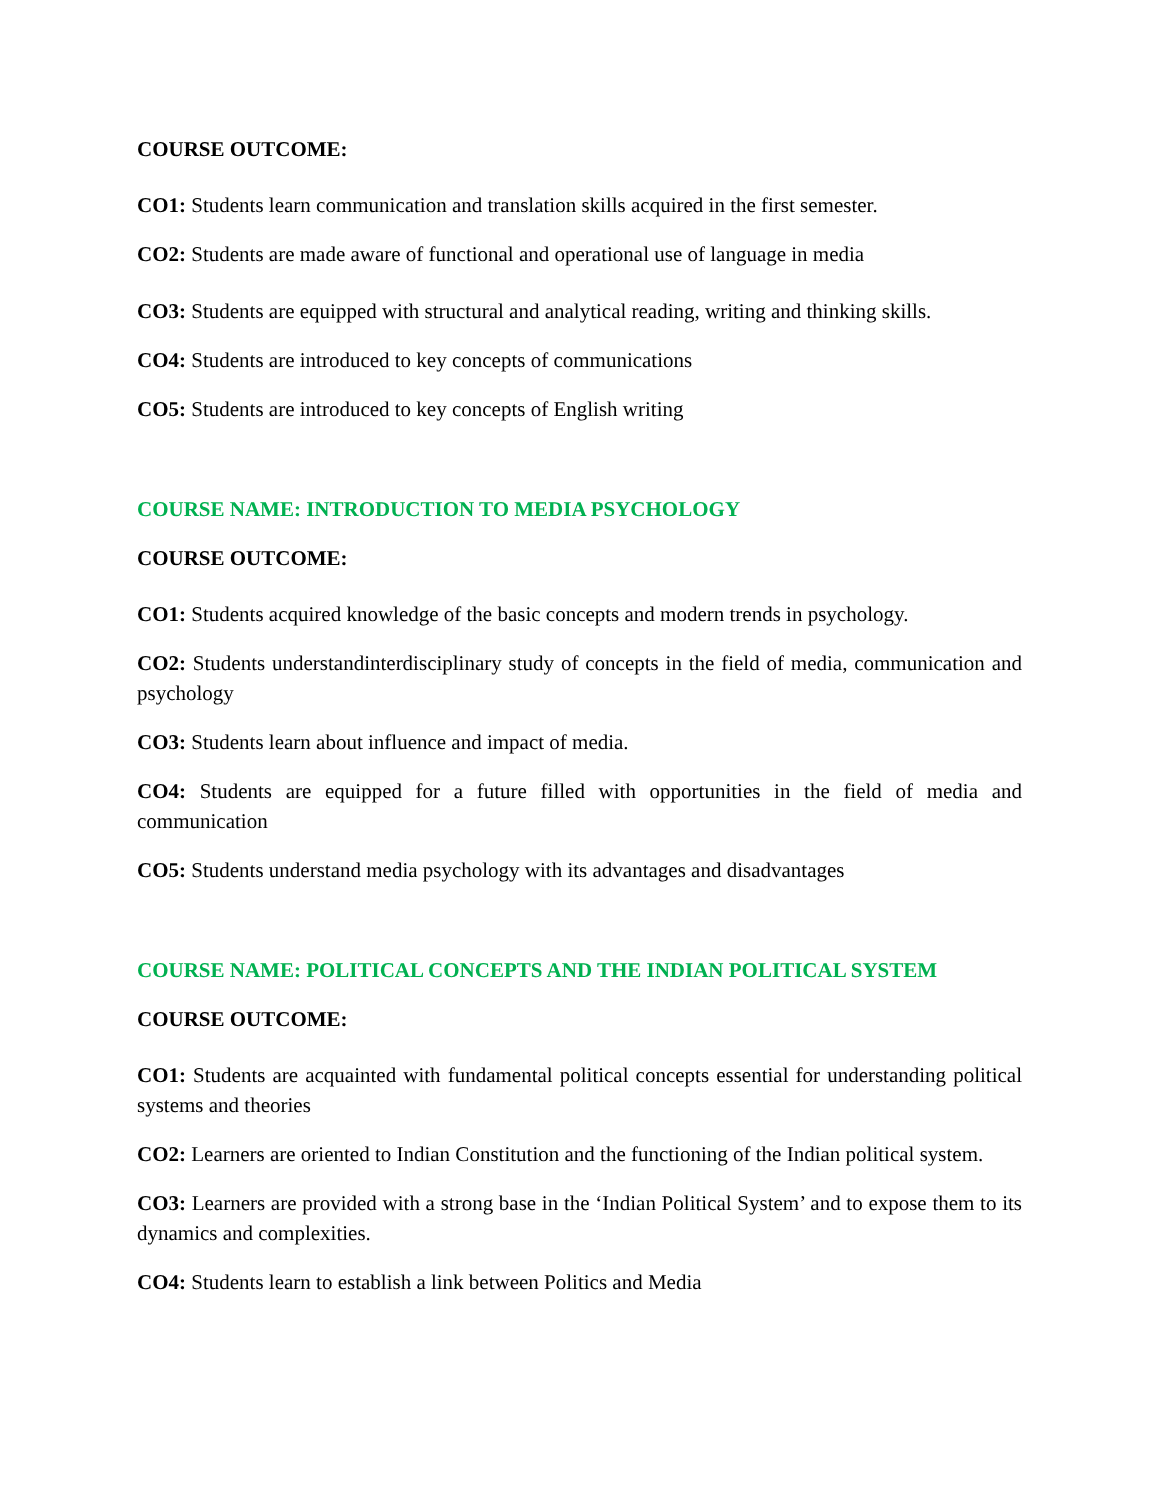COURSE OUTCOME:
CO1: Students learn communication and translation skills acquired in the first semester.
CO2: Students are made aware of functional and operational use of language in media
CO3: Students are equipped with structural and analytical reading, writing and thinking skills.
CO4: Students are introduced to key concepts of communications
CO5: Students are introduced to key concepts of English writing
COURSE NAME: INTRODUCTION TO MEDIA PSYCHOLOGY
COURSE OUTCOME:
CO1: Students acquired knowledge of the basic concepts and modern trends in psychology.
CO2: Students understandinterdisciplinary study of concepts in the field of media, communication and psychology
CO3: Students learn about influence and impact of media.
CO4: Students are equipped for a future filled with opportunities in the field of media and communication
CO5: Students understand media psychology with its advantages and disadvantages
COURSE NAME: POLITICAL CONCEPTS AND THE INDIAN POLITICAL SYSTEM
COURSE OUTCOME:
CO1: Students are acquainted with fundamental political concepts essential for understanding political systems and theories
CO2: Learners are oriented to Indian Constitution and the functioning of the Indian political system.
CO3: Learners are provided with a strong base in the ‘Indian Political System’ and to expose them to its dynamics and complexities.
CO4: Students learn to establish a link between Politics and Media